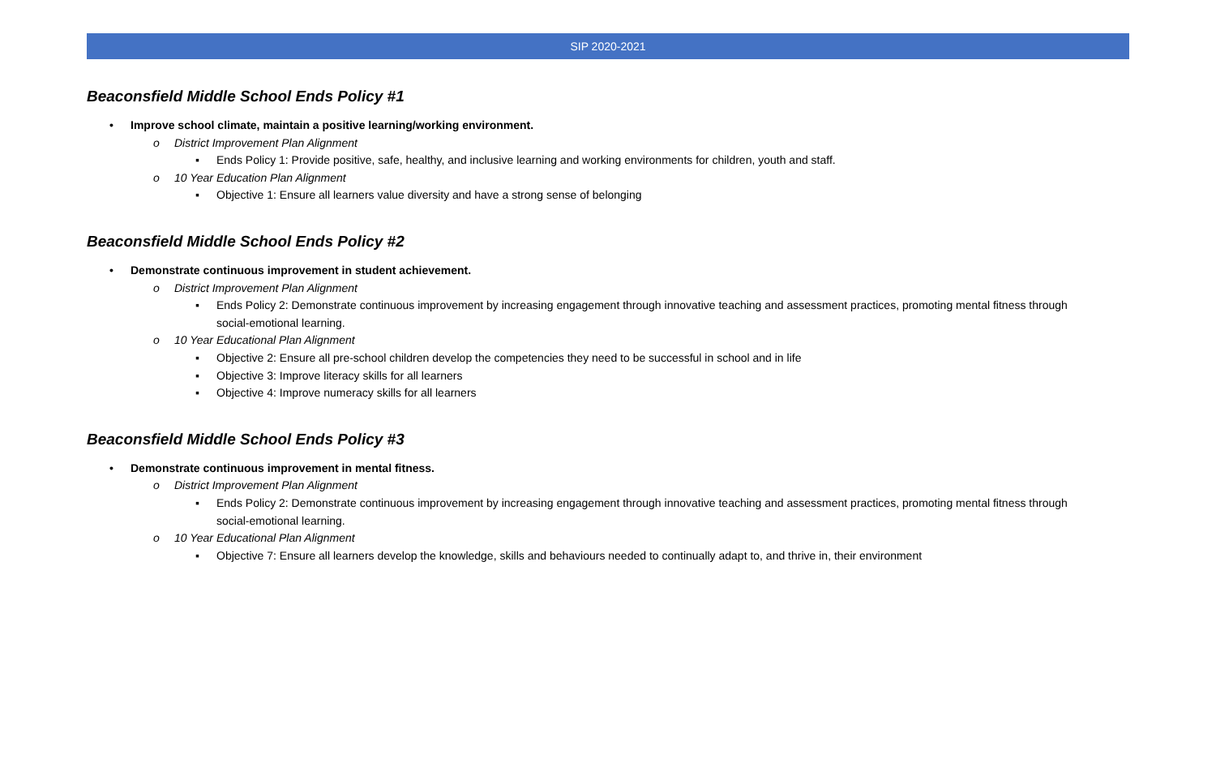SIP 2020-2021
Beaconsfield Middle School Ends Policy #1
• Improve school climate, maintain a positive learning/working environment.
o District Improvement Plan Alignment
▪ Ends Policy 1: Provide positive, safe, healthy, and inclusive learning and working environments for children, youth and staff.
o 10 Year Education Plan Alignment
▪ Objective 1: Ensure all learners value diversity and have a strong sense of belonging
Beaconsfield Middle School Ends Policy #2
• Demonstrate continuous improvement in student achievement.
o District Improvement Plan Alignment
▪ Ends Policy 2: Demonstrate continuous improvement by increasing engagement through innovative teaching and assessment practices, promoting mental fitness through social-emotional learning.
o 10 Year Educational Plan Alignment
▪ Objective 2: Ensure all pre-school children develop the competencies they need to be successful in school and in life
▪ Objective 3: Improve literacy skills for all learners
▪ Objective 4: Improve numeracy skills for all learners
Beaconsfield Middle School Ends Policy #3
• Demonstrate continuous improvement in mental fitness.
o District Improvement Plan Alignment
▪ Ends Policy 2: Demonstrate continuous improvement by increasing engagement through innovative teaching and assessment practices, promoting mental fitness through social-emotional learning.
o 10 Year Educational Plan Alignment
▪ Objective 7: Ensure all learners develop the knowledge, skills and behaviours needed to continually adapt to, and thrive in, their environment